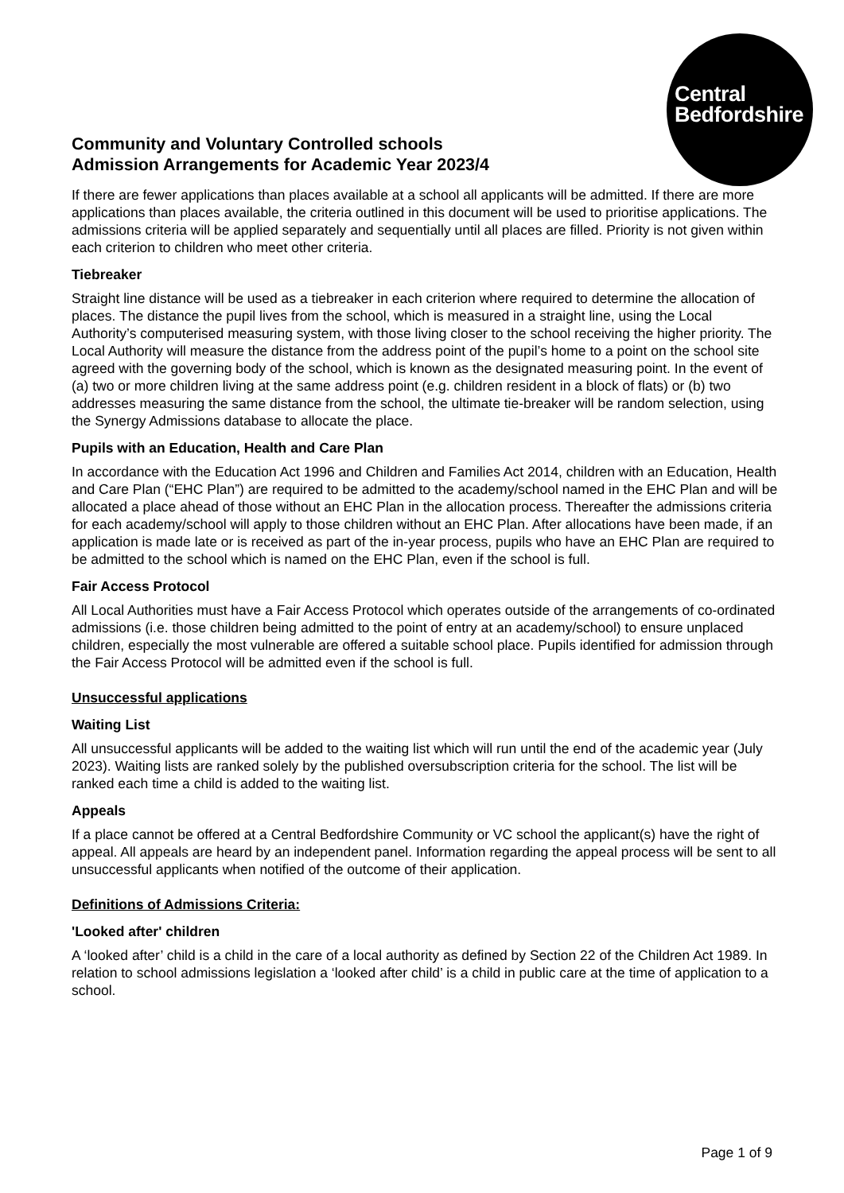Central
Bedfordshire
Community and Voluntary Controlled schools
Admission Arrangements for Academic Year 2023/4
If there are fewer applications than places available at a school all applicants will be admitted. If there are more applications than places available, the criteria outlined in this document will be used to prioritise applications. The admissions criteria will be applied separately and sequentially until all places are filled. Priority is not given within each criterion to children who meet other criteria.
Tiebreaker
Straight line distance will be used as a tiebreaker in each criterion where required to determine the allocation of places. The distance the pupil lives from the school, which is measured in a straight line, using the Local Authority’s computerised measuring system, with those living closer to the school receiving the higher priority. The Local Authority will measure the distance from the address point of the pupil’s home to a point on the school site agreed with the governing body of the school, which is known as the designated measuring point. In the event of (a) two or more children living at the same address point (e.g. children resident in a block of flats) or (b) two addresses measuring the same distance from the school, the ultimate tie-breaker will be random selection, using the Synergy Admissions database to allocate the place.
Pupils with an Education, Health and Care Plan
In accordance with the Education Act 1996 and Children and Families Act 2014, children with an Education, Health and Care Plan (“EHC Plan”) are required to be admitted to the academy/school named in the EHC Plan and will be allocated a place ahead of those without an EHC Plan in the allocation process. Thereafter the admissions criteria for each academy/school will apply to those children without an EHC Plan. After allocations have been made, if an application is made late or is received as part of the in-year process, pupils who have an EHC Plan are required to be admitted to the school which is named on the EHC Plan, even if the school is full.
Fair Access Protocol
All Local Authorities must have a Fair Access Protocol which operates outside of the arrangements of co-ordinated admissions (i.e. those children being admitted to the point of entry at an academy/school) to ensure unplaced children, especially the most vulnerable are offered a suitable school place. Pupils identified for admission through the Fair Access Protocol will be admitted even if the school is full.
Unsuccessful applications
Waiting List
All unsuccessful applicants will be added to the waiting list which will run until the end of the academic year (July 2023). Waiting lists are ranked solely by the published oversubscription criteria for the school. The list will be ranked each time a child is added to the waiting list.
Appeals
If a place cannot be offered at a Central Bedfordshire Community or VC school the applicant(s) have the right of appeal. All appeals are heard by an independent panel. Information regarding the appeal process will be sent to all unsuccessful applicants when notified of the outcome of their application.
Definitions of Admissions Criteria:
'Looked after' children
A ‘looked after’ child is a child in the care of a local authority as defined by Section 22 of the Children Act 1989. In relation to school admissions legislation a ‘looked after child’ is a child in public care at the time of application to a school.
Page 1 of 9